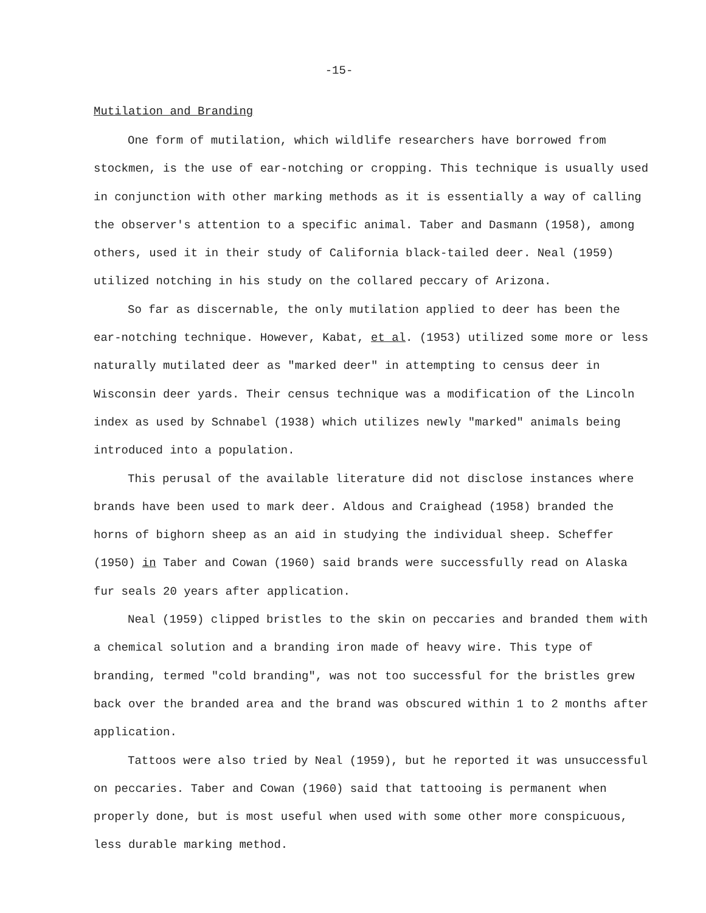-15-
Mutilation and Branding
One form of mutilation, which wildlife researchers have borrowed from stockmen, is the use of ear-notching or cropping. This technique is usually used in conjunction with other marking methods as it is essentially a way of calling the observer's attention to a specific animal. Taber and Dasmann (1958), among others, used it in their study of California black-tailed deer. Neal (1959) utilized notching in his study on the collared peccary of Arizona.
So far as discernable, the only mutilation applied to deer has been the ear-notching technique. However, Kabat, et al. (1953) utilized some more or less naturally mutilated deer as "marked deer" in attempting to census deer in Wisconsin deer yards. Their census technique was a modification of the Lincoln index as used by Schnabel (1938) which utilizes newly "marked" animals being introduced into a population.
This perusal of the available literature did not disclose instances where brands have been used to mark deer. Aldous and Craighead (1958) branded the horns of bighorn sheep as an aid in studying the individual sheep. Scheffer (1950) in Taber and Cowan (1960) said brands were successfully read on Alaska fur seals 20 years after application.
Neal (1959) clipped bristles to the skin on peccaries and branded them with a chemical solution and a branding iron made of heavy wire. This type of branding, termed "cold branding", was not too successful for the bristles grew back over the branded area and the brand was obscured within 1 to 2 months after application.
Tattoos were also tried by Neal (1959), but he reported it was unsuccessful on peccaries. Taber and Cowan (1960) said that tattooing is permanent when properly done, but is most useful when used with some other more conspicuous, less durable marking method.